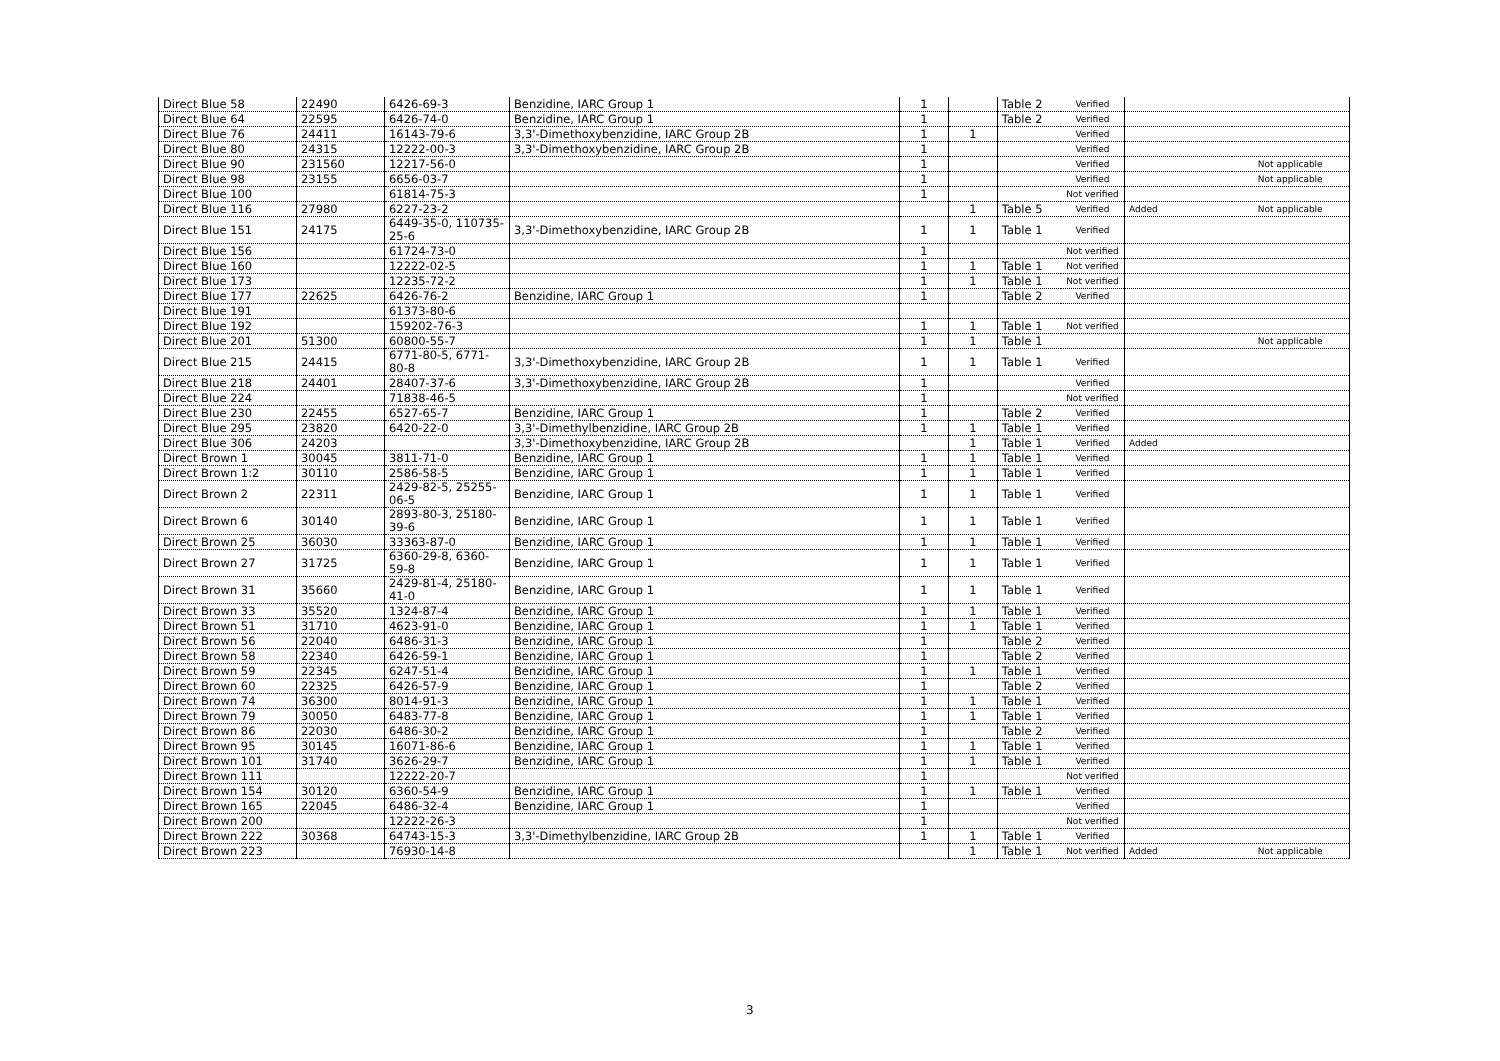| Direct Blue 58 | 22490 | 6426-69-3 | Benzidine, IARC Group 1 | 1 | | Table 2 | Verified | | |
| Direct Blue 64 | 22595 | 6426-74-0 | Benzidine, IARC Group 1 | 1 | | Table 2 | Verified | | |
| Direct Blue 76 | 24411 | 16143-79-6 | 3,3'-Dimethoxybenzidine, IARC Group 2B | 1 | 1 | | Verified | | |
| Direct Blue 80 | 24315 | 12222-00-3 | 3,3'-Dimethoxybenzidine, IARC Group 2B | 1 | | | Verified | | |
| Direct Blue 90 | 231560 | 12217-56-0 | | 1 | | | Verified | | Not applicable |
| Direct Blue 98 | 23155 | 6656-03-7 | | 1 | | | Verified | | Not applicable |
| Direct Blue 100 | | 61814-75-3 | | 1 | | | Not verified | | |
| Direct Blue 116 | 27980 | 6227-23-2 | | | 1 | Table 5 | Verified | Added | Not applicable |
| Direct Blue 151 | 24175 | 6449-35-0, 110735-25-6 | 3,3'-Dimethoxybenzidine, IARC Group 2B | 1 | 1 | Table 1 | Verified | | |
| Direct Blue 156 | | 61724-73-0 | | 1 | | | Not verified | | |
| Direct Blue 160 | | 12222-02-5 | | 1 | 1 | Table 1 | Not verified | | |
| Direct Blue 173 | | 12235-72-2 | | 1 | 1 | Table 1 | Not verified | | |
| Direct Blue 177 | 22625 | 6426-76-2 | Benzidine, IARC Group 1 | 1 | | Table 2 | Verified | | |
| Direct Blue 191 | | 61373-80-6 | | | | | | | |
| Direct Blue 192 | | 159202-76-3 | | 1 | 1 | Table 1 | Not verified | | |
| Direct Blue 201 | 51300 | 60800-55-7 | | 1 | 1 | Table 1 | | | Not applicable |
| Direct Blue 215 | 24415 | 6771-80-5, 6771-80-8 | 3,3'-Dimethoxybenzidine, IARC Group 2B | 1 | 1 | Table 1 | Verified | | |
| Direct Blue 218 | 24401 | 28407-37-6 | 3,3'-Dimethoxybenzidine, IARC Group 2B | 1 | | | Verified | | |
| Direct Blue 224 | | 71838-46-5 | | 1 | | | Not verified | | |
| Direct Blue 230 | 22455 | 6527-65-7 | Benzidine, IARC Group 1 | 1 | | Table 2 | Verified | | |
| Direct Blue 295 | 23820 | 6420-22-0 | 3,3'-Dimethylbenzidine, IARC Group 2B | 1 | 1 | Table 1 | Verified | | |
| Direct Blue 306 | 24203 | | 3,3'-Dimethoxybenzidine, IARC Group 2B | | 1 | Table 1 | Verified | Added | |
| Direct Brown 1 | 30045 | 3811-71-0 | Benzidine, IARC Group 1 | 1 | 1 | Table 1 | Verified | | |
| Direct Brown 1:2 | 30110 | 2586-58-5 | Benzidine, IARC Group 1 | 1 | 1 | Table 1 | Verified | | |
| Direct Brown 2 | 22311 | 2429-82-5, 25255-06-5 | Benzidine, IARC Group 1 | 1 | 1 | Table 1 | Verified | | |
| Direct Brown 6 | 30140 | 2893-80-3, 25180-39-6 | Benzidine, IARC Group 1 | 1 | 1 | Table 1 | Verified | | |
| Direct Brown 25 | 36030 | 33363-87-0 | Benzidine, IARC Group 1 | 1 | 1 | Table 1 | Verified | | |
| Direct Brown 27 | 31725 | 6360-29-8, 6360-59-8 | Benzidine, IARC Group 1 | 1 | 1 | Table 1 | Verified | | |
| Direct Brown 31 | 35660 | 2429-81-4, 25180-41-0 | Benzidine, IARC Group 1 | 1 | 1 | Table 1 | Verified | | |
| Direct Brown 33 | 35520 | 1324-87-4 | Benzidine, IARC Group 1 | 1 | 1 | Table 1 | Verified | | |
| Direct Brown 51 | 31710 | 4623-91-0 | Benzidine, IARC Group 1 | 1 | 1 | Table 1 | Verified | | |
| Direct Brown 56 | 22040 | 6486-31-3 | Benzidine, IARC Group 1 | 1 | | Table 2 | Verified | | |
| Direct Brown 58 | 22340 | 6426-59-1 | Benzidine, IARC Group 1 | 1 | | Table 2 | Verified | | |
| Direct Brown 59 | 22345 | 6247-51-4 | Benzidine, IARC Group 1 | 1 | 1 | Table 1 | Verified | | |
| Direct Brown 60 | 22325 | 6426-57-9 | Benzidine, IARC Group 1 | 1 | | Table 2 | Verified | | |
| Direct Brown 74 | 36300 | 8014-91-3 | Benzidine, IARC Group 1 | 1 | 1 | Table 1 | Verified | | |
| Direct Brown 79 | 30050 | 6483-77-8 | Benzidine, IARC Group 1 | 1 | 1 | Table 1 | Verified | | |
| Direct Brown 86 | 22030 | 6486-30-2 | Benzidine, IARC Group 1 | 1 | | Table 2 | Verified | | |
| Direct Brown 95 | 30145 | 16071-86-6 | Benzidine, IARC Group 1 | 1 | 1 | Table 1 | Verified | | |
| Direct Brown 101 | 31740 | 3626-29-7 | Benzidine, IARC Group 1 | 1 | 1 | Table 1 | Verified | | |
| Direct Brown 111 | | 12222-20-7 | | 1 | | | Not verified | | |
| Direct Brown 154 | 30120 | 6360-54-9 | Benzidine, IARC Group 1 | 1 | 1 | Table 1 | Verified | | |
| Direct Brown 165 | 22045 | 6486-32-4 | Benzidine, IARC Group 1 | 1 | | | Verified | | |
| Direct Brown 200 | | 12222-26-3 | | 1 | | | Not verified | | |
| Direct Brown 222 | 30368 | 64743-15-3 | 3,3'-Dimethylbenzidine, IARC Group 2B | 1 | 1 | Table 1 | Verified | | |
| Direct Brown 223 | | 76930-14-8 | | | 1 | Table 1 | Not verified | Added | Not applicable |
3